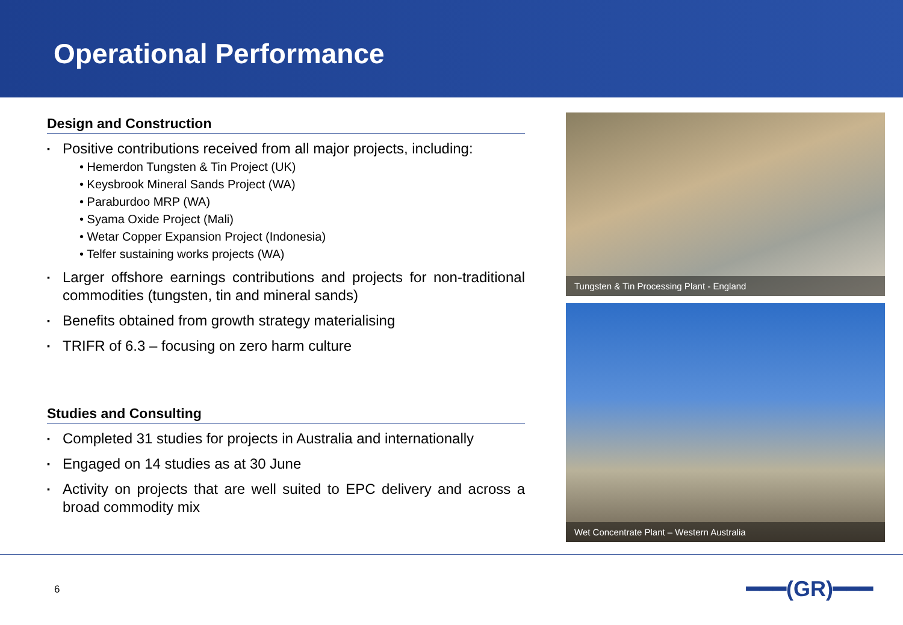Operational Performance
Design and Construction
▪ Positive contributions received from all major projects, including:
• Hemerdon Tungsten & Tin Project (UK)
• Keysbrook Mineral Sands Project (WA)
• Paraburdoo MRP (WA)
• Syama Oxide Project (Mali)
• Wetar Copper Expansion Project (Indonesia)
• Telfer sustaining works projects (WA)
▪ Larger offshore earnings contributions and projects for non-traditional commodities (tungsten, tin and mineral sands)
▪ Benefits obtained from growth strategy materialising
▪ TRIFR of 6.3 – focusing on zero harm culture
Studies and Consulting
▪ Completed 31 studies for projects in Australia and internationally
▪ Engaged on 14 studies as at 30 June
▪ Activity on projects that are well suited to EPC delivery and across a broad commodity mix
Tungsten & Tin Processing Plant - England
Wet Concentrate Plant – Western Australia
6 ━━━(GR)━━━